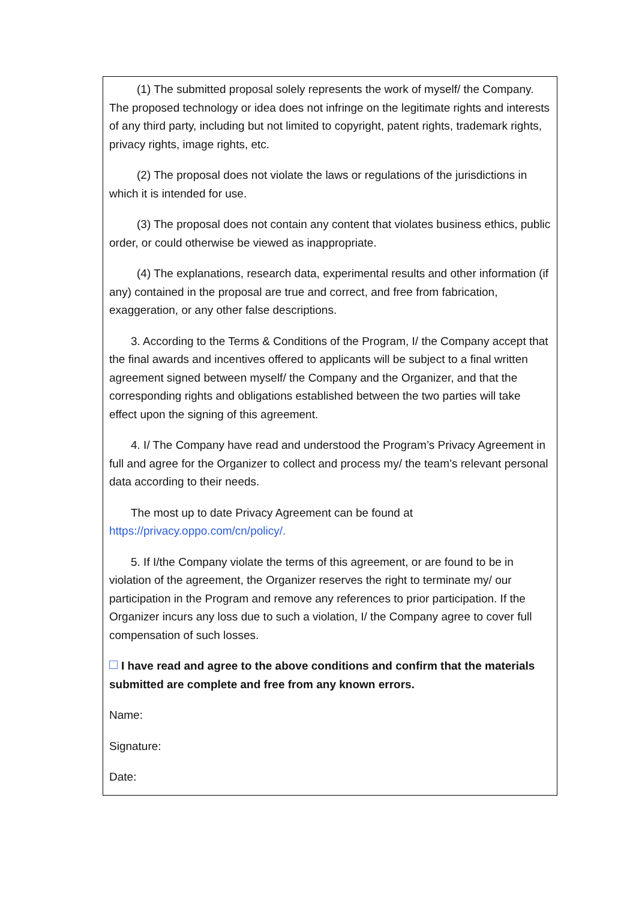(1) The submitted proposal solely represents the work of myself/ the Company. The proposed technology or idea does not infringe on the legitimate rights and interests of any third party, including but not limited to copyright, patent rights, trademark rights, privacy rights, image rights, etc.
(2) The proposal does not violate the laws or regulations of the jurisdictions in which it is intended for use.
(3) The proposal does not contain any content that violates business ethics, public order, or could otherwise be viewed as inappropriate.
(4) The explanations, research data, experimental results and other information (if any) contained in the proposal are true and correct, and free from fabrication, exaggeration, or any other false descriptions.
3. According to the Terms & Conditions of the Program, I/ the Company accept that the final awards and incentives offered to applicants will be subject to a final written agreement signed between myself/ the Company and the Organizer, and that the corresponding rights and obligations established between the two parties will take effect upon the signing of this agreement.
4. I/ The Company have read and understood the Program’s Privacy Agreement in full and agree for the Organizer to collect and process my/ the team’s relevant personal data according to their needs.
The most up to date Privacy Agreement can be found at https://privacy.oppo.com/cn/policy/.
5. If I/the Company violate the terms of this agreement, or are found to be in violation of the agreement, the Organizer reserves the right to terminate my/ our participation in the Program and remove any references to prior participation. If the Organizer incurs any loss due to such a violation, I/ the Company agree to cover full compensation of such losses.
I have read and agree to the above conditions and confirm that the materials submitted are complete and free from any known errors.
Name:
Signature:
Date: